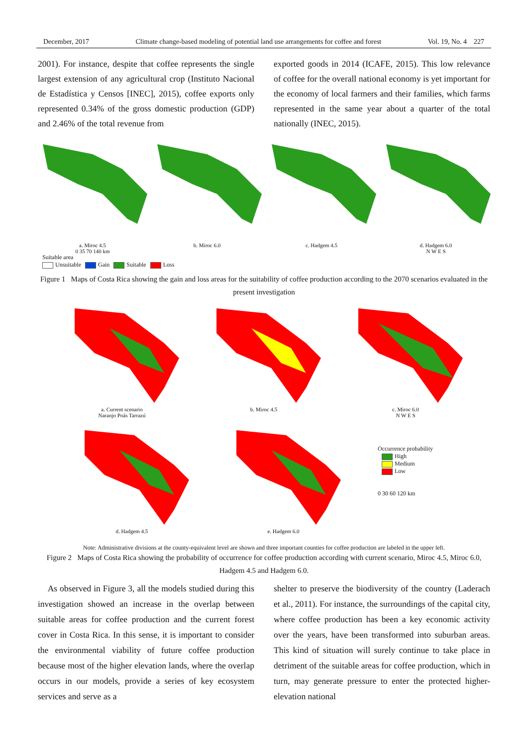December, 2017 Climate change-based modeling of potential land use arrangements for coffee and forest Vol. 19, No. 4 227
2001). For instance, despite that coffee represents the single largest extension of any agricultural crop (Instituto Nacional de Estadística y Censos [INEC], 2015), coffee exports only represented 0.34% of the gross domestic production (GDP) and 2.46% of the total revenue from
exported goods in 2014 (ICAFE, 2015). This low relevance of coffee for the overall national economy is yet important for the economy of local farmers and their families, which farms represented in the same year about a quarter of the total nationally (INEC, 2015).
a. Miroc 4.5
0 35 70 140 km
b. Miroc 6.0
c. Hadgem 4.5
d. Hadgem 6.0
N W E S
Suitable area
Unsuitable Gain Suitable Loss
Figure 1 Maps of Costa Rica showing the gain and loss areas for the suitability of coffee production according to the 2070 scenarios evaluated in the present investigation
a. Current scenario
Naranjo Poás Tarrazú
b. Miroc 4.5
c. Miroc 6.0
N W E S
d. Hadgem 4.5
e. Hadgem 6.0
Occurrence probability
High
Medium
Low
0 30 60 120 km
Note: Administrative divisions at the county-equivalent level are shown and three important counties for coffee production are labeled in the upper left.
Figure 2 Maps of Costa Rica showing the probability of occurrence for coffee production according with current scenario, Miroc 4.5, Miroc 6.0, Hadgem 4.5 and Hadgem 6.0.
As observed in Figure 3, all the models studied during this investigation showed an increase in the overlap between suitable areas for coffee production and the current forest cover in Costa Rica. In this sense, it is important to consider the environmental viability of future coffee production because most of the higher elevation lands, where the overlap occurs in our models, provide a series of key ecosystem services and serve as a
shelter to preserve the biodiversity of the country (Laderach et al., 2011). For instance, the surroundings of the capital city, where coffee production has been a key economic activity over the years, have been transformed into suburban areas. This kind of situation will surely continue to take place in detriment of the suitable areas for coffee production, which in turn, may generate pressure to enter the protected higher-elevation national